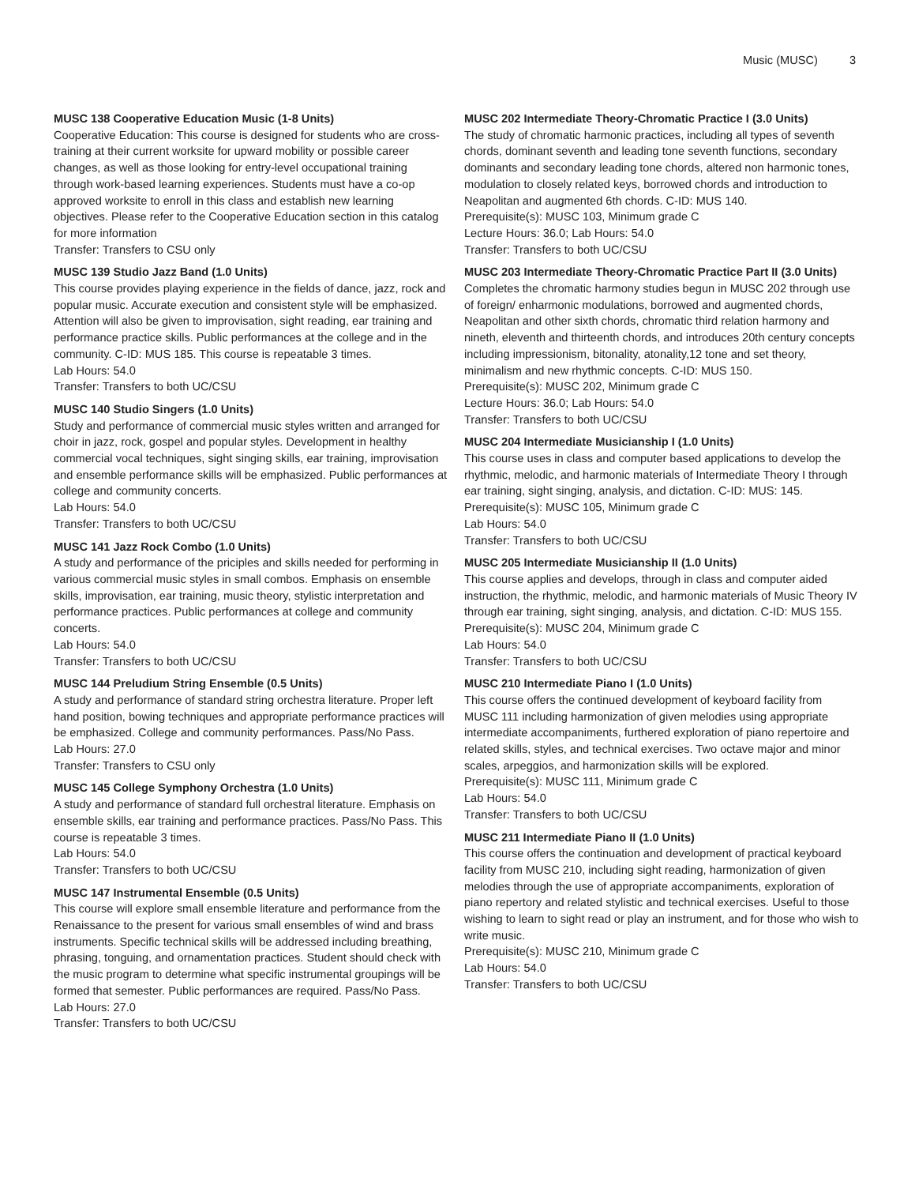Music (MUSC) 3
MUSC 138 Cooperative Education Music (1-8 Units)
Cooperative Education: This course is designed for students who are cross-training at their current worksite for upward mobility or possible career changes, as well as those looking for entry-level occupational training through work-based learning experiences. Students must have a co-op approved worksite to enroll in this class and establish new learning objectives. Please refer to the Cooperative Education section in this catalog for more information
Transfer: Transfers to CSU only
MUSC 139 Studio Jazz Band (1.0 Units)
This course provides playing experience in the fields of dance, jazz, rock and popular music. Accurate execution and consistent style will be emphasized. Attention will also be given to improvisation, sight reading, ear training and performance practice skills. Public performances at the college and in the community. C-ID: MUS 185. This course is repeatable 3 times.
Lab Hours: 54.0
Transfer: Transfers to both UC/CSU
MUSC 140 Studio Singers (1.0 Units)
Study and performance of commercial music styles written and arranged for choir in jazz, rock, gospel and popular styles. Development in healthy commercial vocal techniques, sight singing skills, ear training, improvisation and ensemble performance skills will be emphasized. Public performances at college and community concerts.
Lab Hours: 54.0
Transfer: Transfers to both UC/CSU
MUSC 141 Jazz Rock Combo (1.0 Units)
A study and performance of the priciples and skills needed for performing in various commercial music styles in small combos. Emphasis on ensemble skills, improvisation, ear training, music theory, stylistic interpretation and performance practices. Public performances at college and community concerts.
Lab Hours: 54.0
Transfer: Transfers to both UC/CSU
MUSC 144 Preludium String Ensemble (0.5 Units)
A study and performance of standard string orchestra literature. Proper left hand position, bowing techniques and appropriate performance practices will be emphasized. College and community performances. Pass/No Pass.
Lab Hours: 27.0
Transfer: Transfers to CSU only
MUSC 145 College Symphony Orchestra (1.0 Units)
A study and performance of standard full orchestral literature. Emphasis on ensemble skills, ear training and performance practices. Pass/No Pass. This course is repeatable 3 times.
Lab Hours: 54.0
Transfer: Transfers to both UC/CSU
MUSC 147 Instrumental Ensemble (0.5 Units)
This course will explore small ensemble literature and performance from the Renaissance to the present for various small ensembles of wind and brass instruments. Specific technical skills will be addressed including breathing, phrasing, tonguing, and ornamentation practices. Student should check with the music program to determine what specific instrumental groupings will be formed that semester. Public performances are required. Pass/No Pass.
Lab Hours: 27.0
Transfer: Transfers to both UC/CSU
MUSC 202 Intermediate Theory-Chromatic Practice I (3.0 Units)
The study of chromatic harmonic practices, including all types of seventh chords, dominant seventh and leading tone seventh functions, secondary dominants and secondary leading tone chords, altered non harmonic tones, modulation to closely related keys, borrowed chords and introduction to Neapolitan and augmented 6th chords. C-ID: MUS 140.
Prerequisite(s): MUSC 103, Minimum grade C
Lecture Hours: 36.0; Lab Hours: 54.0
Transfer: Transfers to both UC/CSU
MUSC 203 Intermediate Theory-Chromatic Practice Part II (3.0 Units)
Completes the chromatic harmony studies begun in MUSC 202 through use of foreign/ enharmonic modulations, borrowed and augmented chords, Neapolitan and other sixth chords, chromatic third relation harmony and nineth, eleventh and thirteenth chords, and introduces 20th century concepts including impressionism, bitonality, atonality,12 tone and set theory, minimalism and new rhythmic concepts. C-ID: MUS 150.
Prerequisite(s): MUSC 202, Minimum grade C
Lecture Hours: 36.0; Lab Hours: 54.0
Transfer: Transfers to both UC/CSU
MUSC 204 Intermediate Musicianship I (1.0 Units)
This course uses in class and computer based applications to develop the rhythmic, melodic, and harmonic materials of Intermediate Theory I through ear training, sight singing, analysis, and dictation. C-ID: MUS: 145.
Prerequisite(s): MUSC 105, Minimum grade C
Lab Hours: 54.0
Transfer: Transfers to both UC/CSU
MUSC 205 Intermediate Musicianship II (1.0 Units)
This course applies and develops, through in class and computer aided instruction, the rhythmic, melodic, and harmonic materials of Music Theory IV through ear training, sight singing, analysis, and dictation. C-ID: MUS 155.
Prerequisite(s): MUSC 204, Minimum grade C
Lab Hours: 54.0
Transfer: Transfers to both UC/CSU
MUSC 210 Intermediate Piano I (1.0 Units)
This course offers the continued development of keyboard facility from MUSC 111 including harmonization of given melodies using appropriate intermediate accompaniments, furthered exploration of piano repertoire and related skills, styles, and technical exercises. Two octave major and minor scales, arpeggios, and harmonization skills will be explored.
Prerequisite(s): MUSC 111, Minimum grade C
Lab Hours: 54.0
Transfer: Transfers to both UC/CSU
MUSC 211 Intermediate Piano II (1.0 Units)
This course offers the continuation and development of practical keyboard facility from MUSC 210, including sight reading, harmonization of given melodies through the use of appropriate accompaniments, exploration of piano repertory and related stylistic and technical exercises. Useful to those wishing to learn to sight read or play an instrument, and for those who wish to write music.
Prerequisite(s): MUSC 210, Minimum grade C
Lab Hours: 54.0
Transfer: Transfers to both UC/CSU